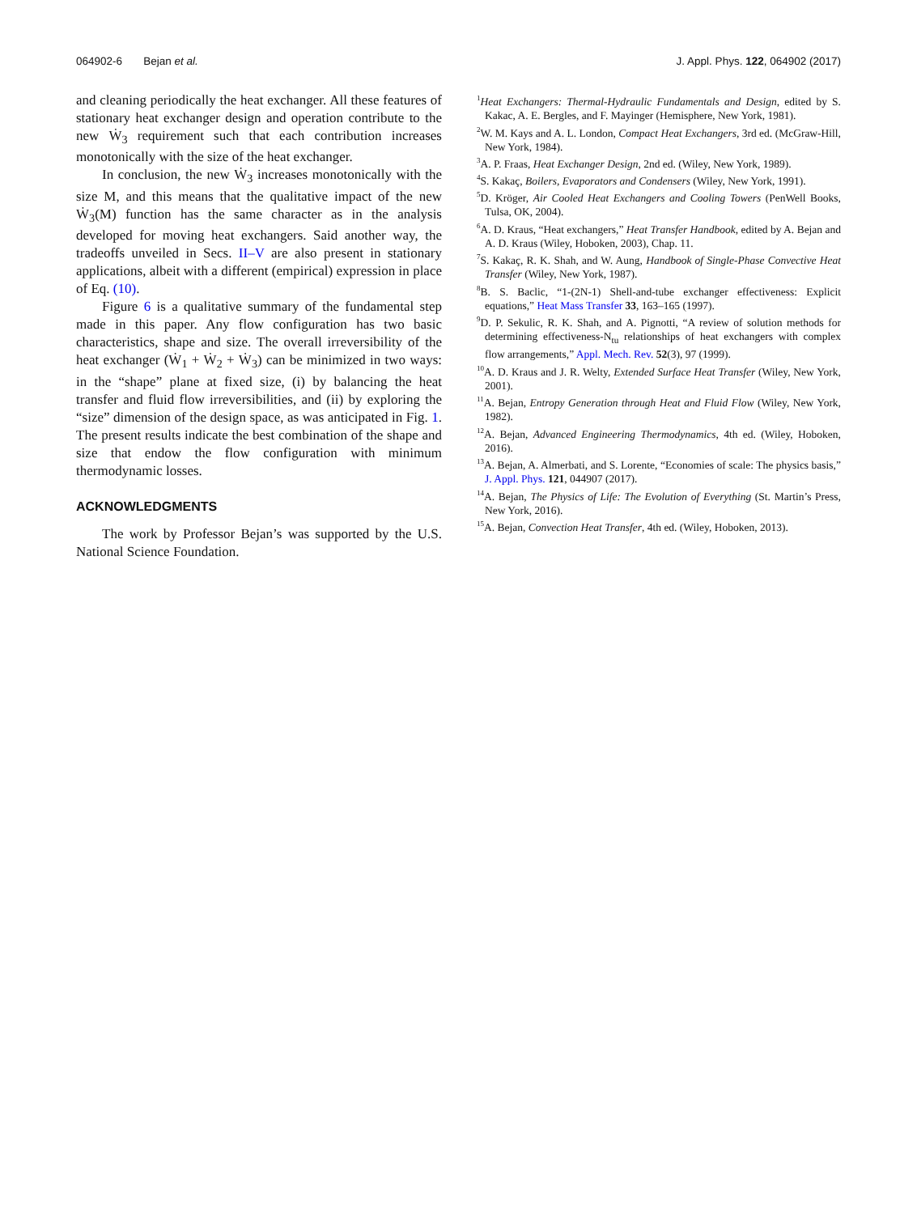064902-6 Bejan et al. J. Appl. Phys. 122, 064902 (2017)
and cleaning periodically the heat exchanger. All these features of stationary heat exchanger design and operation contribute to the new Ẇ<sub>3</sub> requirement such that each contribution increases monotonically with the size of the heat exchanger.
In conclusion, the new Ẇ<sub>3</sub> increases monotonically with the size M, and this means that the qualitative impact of the new Ẇ<sub>3</sub>(M) function has the same character as in the analysis developed for moving heat exchangers. Said another way, the tradeoffs unveiled in Secs. II–V are also present in stationary applications, albeit with a different (empirical) expression in place of Eq. (10).
Figure 6 is a qualitative summary of the fundamental step made in this paper. Any flow configuration has two basic characteristics, shape and size. The overall irreversibility of the heat exchanger (Ẇ<sub>1</sub> + Ẇ<sub>2</sub> + Ẇ<sub>3</sub>) can be minimized in two ways: in the “shape” plane at fixed size, (i) by balancing the heat transfer and fluid flow irreversibilities, and (ii) by exploring the “size” dimension of the design space, as was anticipated in Fig. 1. The present results indicate the best combination of the shape and size that endow the flow configuration with minimum thermodynamic losses.
ACKNOWLEDGMENTS
The work by Professor Bejan’s was supported by the U.S. National Science Foundation.
<sup>1</sup> Heat Exchangers: Thermal-Hydraulic Fundamentals and Design, edited by S. Kakac, A. E. Bergles, and F. Mayinger (Hemisphere, New York, 1981).
<sup>2</sup> W. M. Kays and A. L. London, Compact Heat Exchangers, 3rd ed. (McGraw-Hill, New York, 1984).
<sup>3</sup> A. P. Fraas, Heat Exchanger Design, 2nd ed. (Wiley, New York, 1989).
<sup>4</sup> S. Kakaç, Boilers, Evaporators and Condensers (Wiley, New York, 1991).
<sup>5</sup> D. Kröger, Air Cooled Heat Exchangers and Cooling Towers (PenWell Books, Tulsa, OK, 2004).
<sup>6</sup> A. D. Kraus, “Heat exchangers,” Heat Transfer Handbook, edited by A. Bejan and A. D. Kraus (Wiley, Hoboken, 2003), Chap. 11.
<sup>7</sup> S. Kakaç, R. K. Shah, and W. Aung, Handbook of Single-Phase Convective Heat Transfer (Wiley, New York, 1987).
<sup>8</sup>B. S. Baclic, “1-(2N-1) Shell-and-tube exchanger effectiveness: Explicit equations,” Heat Mass Transfer 33, 163–165 (1997).
<sup>9</sup> D. P. Sekulic, R. K. Shah, and A. Pignotti, “A review of solution methods for determining effectiveness-N<sub>tu</sub> relationships of heat exchangers with complex flow arrangements,” Appl. Mech. Rev. 52(3), 97 (1999).
<sup>10</sup> A. D. Kraus and J. R. Welty, Extended Surface Heat Transfer (Wiley, New York, 2001).
<sup>11</sup> A. Bejan, Entropy Generation through Heat and Fluid Flow (Wiley, New York, 1982).
<sup>12</sup> A. Bejan, Advanced Engineering Thermodynamics, 4th ed. (Wiley, Hoboken, 2016).
<sup>13</sup> A. Bejan, A. Almerbati, and S. Lorente, “Economies of scale: The physics basis,” J. Appl. Phys. 121, 044907 (2017).
<sup>14</sup> A. Bejan, The Physics of Life: The Evolution of Everything (St. Martin’s Press, New York, 2016).
<sup>15</sup> A. Bejan, Convection Heat Transfer, 4th ed. (Wiley, Hoboken, 2013).